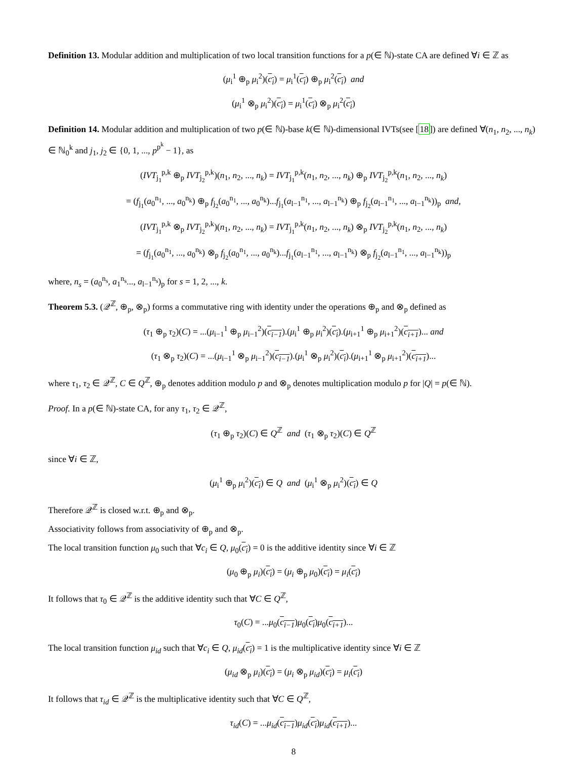Definition 13. Modular addition and multiplication of two local transition functions for a p(∈ ℕ)-state CA are defined ∀i ∈ ℤ as
(μ<sub>i</sub><sup>1</sup> ⊕<sub>p</sub> μ<sub>i</sub><sup>2</sup>)(c<sub>i</sub>) = μ<sub>i</sub><sup>1</sup>(c<sub>i</sub>) ⊕<sub>p</sub> μ<sub>i</sub><sup>2</sup>(c<sub>i</sub>) and
(μ<sub>i</sub><sup>1</sup> ⊗<sub>p</sub> μ<sub>i</sub><sup>2</sup>)(c<sub>i</sub>) = μ<sub>i</sub><sup>1</sup>(c<sub>i</sub>) ⊗<sub>p</sub> μ<sub>i</sub><sup>2</sup>(c<sub>i</sub>)
Definition 14. Modular addition and multiplication of two p(∈ ℕ)-base k(∈ ℕ)-dimensional IVTs(see [18]) are defined ∀(n<sub>1</sub>, n<sub>2</sub>, ..., n<sub>k</sub>) ∈ ℕ<sub>0</sub><sup>k</sup> and j<sub>1</sub>, j<sub>2</sub> ∈ {0, 1, ..., p<sup>p<sup>k</sup></sup> − 1}, as
(IVT<sub>j<sub>1</sub></sub><sup>p,k</sup> ⊕<sub>p</sub> IVT<sub>j<sub>2</sub></sub><sup>p,k</sup>)(n<sub>1</sub>, n<sub>2</sub>, ..., n<sub>k</sub>) = IVT<sub>j<sub>1</sub></sub><sup>p,k</sup>(n<sub>1</sub>, n<sub>2</sub>, ..., n<sub>k</sub>) ⊕<sub>p</sub> IVT<sub>j<sub>2</sub></sub><sup>p,k</sup>(n<sub>1</sub>, n<sub>2</sub>, ..., n<sub>k</sub>)
= (f<sub>j<sub>1</sub></sub>(a<sub>0</sub><sup>n<sub>1</sub></sup>, ..., a<sub>0</sub><sup>n<sub>k</sub></sup>) ⊕<sub>p</sub> f<sub>j<sub>2</sub></sub>(a<sub>0</sub><sup>n<sub>1</sub></sup>, ..., a<sub>0</sub><sup>n<sub>k</sub></sup>)...f<sub>j<sub>1</sub></sub>(a<sub>l−1</sub><sup>n<sub>1</sub></sup>, ..., a<sub>l−1</sub><sup>n<sub>k</sub></sup>) ⊕<sub>p</sub> f<sub>j<sub>2</sub></sub>(a<sub>l−1</sub><sup>n<sub>1</sub></sup>, ..., a<sub>l−1</sub><sup>n<sub>k</sub></sup>))<sub>p</sub> and,
(IVT<sub>j<sub>1</sub></sub><sup>p,k</sup> ⊗<sub>p</sub> IVT<sub>j<sub>2</sub></sub><sup>p,k</sup>)(n<sub>1</sub>, n<sub>2</sub>, ..., n<sub>k</sub>) = IVT<sub>j<sub>1</sub></sub><sup>p,k</sup>(n<sub>1</sub>, n<sub>2</sub>, ..., n<sub>k</sub>) ⊗<sub>p</sub> IVT<sub>j<sub>2</sub></sub><sup>p,k</sup>(n<sub>1</sub>, n<sub>2</sub>, ..., n<sub>k</sub>)
= (f<sub>j<sub>1</sub></sub>(a<sub>0</sub><sup>n<sub>1</sub></sup>, ..., a<sub>0</sub><sup>n<sub>k</sub></sup>) ⊗<sub>p</sub> f<sub>j<sub>2</sub></sub>(a<sub>0</sub><sup>n<sub>1</sub></sup>, ..., a<sub>0</sub><sup>n<sub>k</sub></sup>)...f<sub>j<sub>1</sub></sub>(a<sub>l−1</sub><sup>n<sub>1</sub></sup>, ..., a<sub>l−1</sub><sup>n<sub>k</sub></sup>) ⊗<sub>p</sub> f<sub>j<sub>2</sub></sub>(a<sub>l−1</sub><sup>n<sub>1</sub></sup>, ..., a<sub>l−1</sub><sup>n<sub>k</sub></sup>))<sub>p</sub>
where, n<sub>s</sub> = (a<sub>0</sub><sup>n<sub>s</sub></sup>, a<sub>1</sub><sup>n<sub>s</sub></sup>..., a<sub>l−1</sub><sup>n<sub>s</sub></sup>)<sub>p</sub> for s = 1, 2, ..., k.
Theorem 5.3. (𝒬<sup>ℤ</sup>, ⊕<sub>p</sub>, ⊗<sub>p</sub>) forms a commutative ring with identity under the operations ⊕<sub>p</sub> and ⊗<sub>p</sub> defined as
(τ<sub>1</sub> ⊕<sub>p</sub> τ<sub>2</sub>)(C) = ...(μ<sub>i−1</sub><sup>1</sup> ⊕<sub>p</sub> μ<sub>i−1</sub><sup>2</sup>)(c<sub>i−1</sub>).(μ<sub>i</sub><sup>1</sup> ⊕<sub>p</sub> μ<sub>i</sub><sup>2</sup>)(c<sub>i</sub>).(μ<sub>i+1</sub><sup>1</sup> ⊕<sub>p</sub> μ<sub>i+1</sub><sup>2</sup>)(c<sub>i+1</sub>)... and
(τ<sub>1</sub> ⊗<sub>p</sub> τ<sub>2</sub>)(C) = ...(μ<sub>i−1</sub><sup>1</sup> ⊗<sub>p</sub> μ<sub>i−1</sub><sup>2</sup>)(c<sub>i−1</sub>).(μ<sub>i</sub><sup>1</sup> ⊗<sub>p</sub> μ<sub>i</sub><sup>2</sup>)(c<sub>i</sub>).(μ<sub>i+1</sub><sup>1</sup> ⊗<sub>p</sub> μ<sub>i+1</sub><sup>2</sup>)(c<sub>i+1</sub>)...
where τ<sub>1</sub>, τ<sub>2</sub> ∈ 𝒬<sup>ℤ</sup>, C ∈ Q<sup>ℤ</sup>, ⊕<sub>p</sub> denotes addition modulo p and ⊗<sub>p</sub> denotes multiplication modulo p for |Q| = p(∈ ℕ).
Proof. In a p(∈ ℕ)-state CA, for any τ<sub>1</sub>, τ<sub>2</sub> ∈ 𝒬<sup>ℤ</sup>,
(τ<sub>1</sub> ⊕<sub>p</sub> τ<sub>2</sub>)(C) ∈ Q<sup>ℤ</sup> and (τ<sub>1</sub> ⊗<sub>p</sub> τ<sub>2</sub>)(C) ∈ Q<sup>ℤ</sup>
since ∀i ∈ ℤ,
(μ<sub>i</sub><sup>1</sup> ⊕<sub>p</sub> μ<sub>i</sub><sup>2</sup>)(c<sub>i</sub>) ∈ Q and (μ<sub>i</sub><sup>1</sup> ⊗<sub>p</sub> μ<sub>i</sub><sup>2</sup>)(c<sub>i</sub>) ∈ Q
Therefore 𝒬<sup>ℤ</sup> is closed w.r.t. ⊕<sub>p</sub> and ⊗<sub>p</sub>.
Associativity follows from associativity of ⊕<sub>p</sub> and ⊗<sub>p</sub>.
The local transition function μ<sub>0</sub> such that ∀c<sub>i</sub> ∈ Q, μ<sub>0</sub>(c<sub>i</sub>) = 0 is the additive identity since ∀i ∈ ℤ
(μ<sub>0</sub> ⊕<sub>p</sub> μ<sub>i</sub>)(c<sub>i</sub>) = (μ<sub>i</sub> ⊕<sub>p</sub> μ<sub>0</sub>)(c<sub>i</sub>) = μ<sub>i</sub>(c<sub>i</sub>)
It follows that τ<sub>0</sub> ∈ 𝒬<sup>ℤ</sup> is the additive identity such that ∀C ∈ Q<sup>ℤ</sup>,
τ<sub>0</sub>(C) = ...μ<sub>0</sub>(c<sub>i−1</sub>)μ<sub>0</sub>(c<sub>i</sub>)μ<sub>0</sub>(c<sub>i+1</sub>)...
The local transition function μ<sub>id</sub> such that ∀c<sub>i</sub> ∈ Q, μ<sub>id</sub>(c<sub>i</sub>) = 1 is the multiplicative identity since ∀i ∈ ℤ
(μ<sub>id</sub> ⊗<sub>p</sub> μ<sub>i</sub>)(c<sub>i</sub>) = (μ<sub>i</sub> ⊗<sub>p</sub> μ<sub>id</sub>)(c<sub>i</sub>) = μ<sub>i</sub>(c<sub>i</sub>)
It follows that τ<sub>id</sub> ∈ 𝒬<sup>ℤ</sup> is the multiplicative identity such that ∀C ∈ Q<sup>ℤ</sup>,
τ<sub>id</sub>(C) = ...μ<sub>id</sub>(c<sub>i−1</sub>)μ<sub>id</sub>(c<sub>i</sub>)μ<sub>id</sub>(c<sub>i+1</sub>)...
8